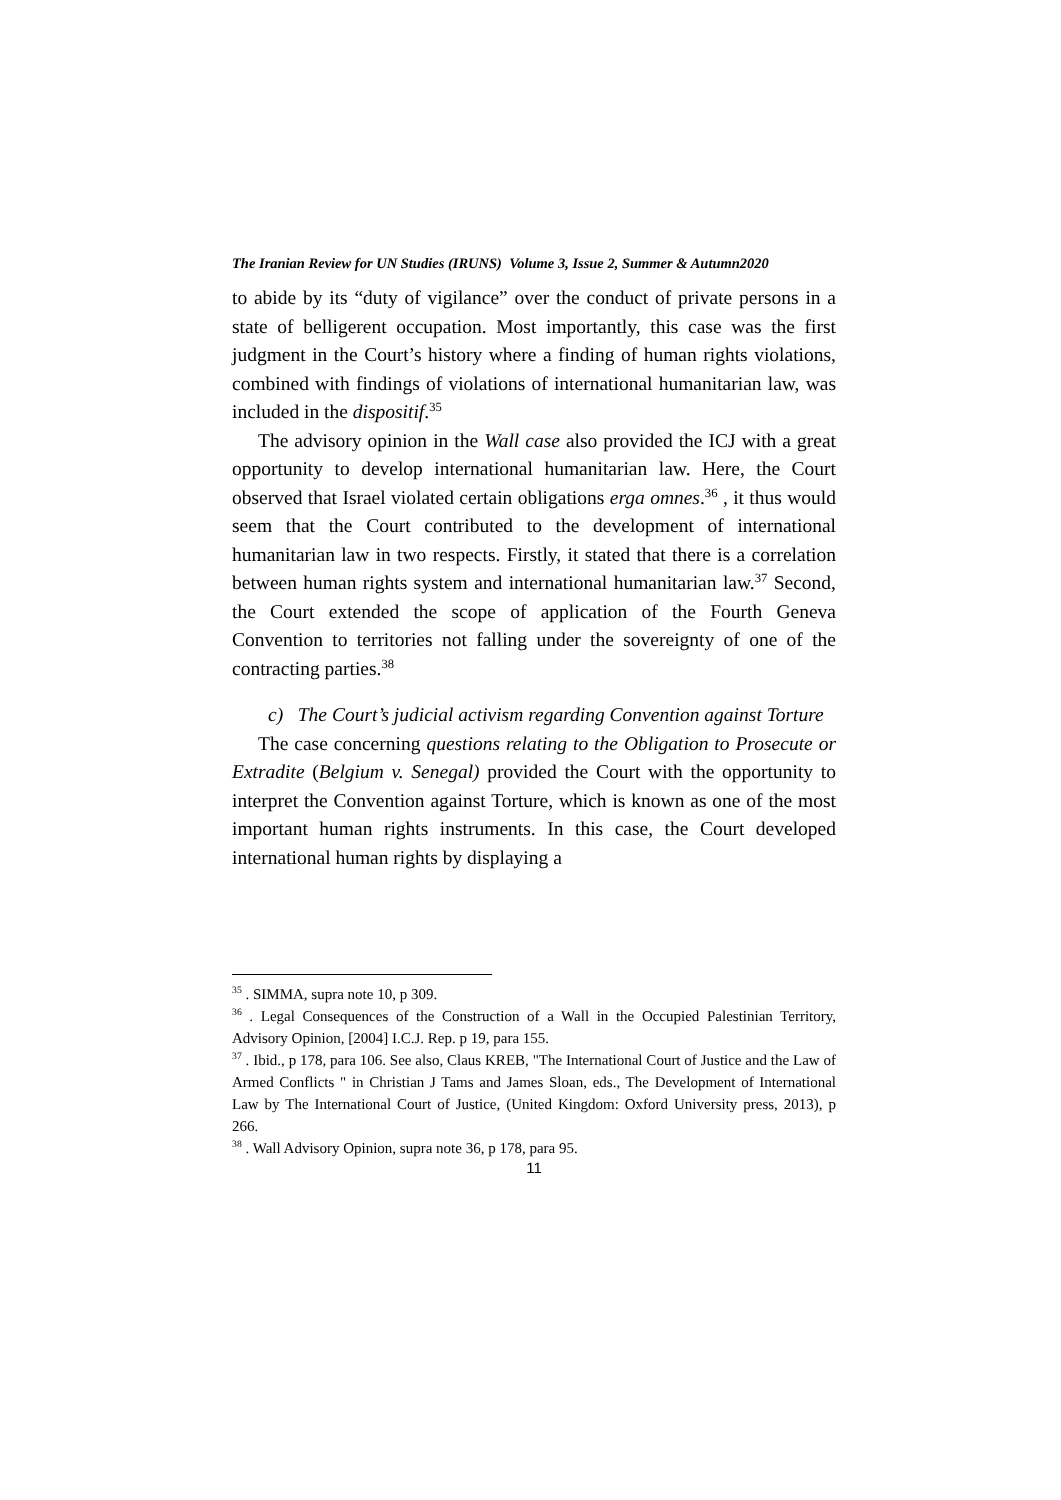The Iranian Review for UN Studies (IRUNS) Volume 3, Issue 2, Summer & Autumn2020
to abide by its “duty of vigilance” over the conduct of private persons in a state of belligerent occupation. Most importantly, this case was the first judgment in the Court’s history where a finding of human rights violations, combined with findings of violations of international humanitarian law, was included in the dispositif.<sup>35</sup>
The advisory opinion in the Wall case also provided the ICJ with a great opportunity to develop international humanitarian law. Here, the Court observed that Israel violated certain obligations erga omnes.<sup>36</sup> , it thus would seem that the Court contributed to the development of international humanitarian law in two respects. Firstly, it stated that there is a correlation between human rights system and international humanitarian law.<sup>37</sup> Second, the Court extended the scope of application of the Fourth Geneva Convention to territories not falling under the sovereignty of one of the contracting parties.<sup>38</sup>
c) The Court’s judicial activism regarding Convention against Torture
The case concerning questions relating to the Obligation to Prosecute or Extradite (Belgium v. Senegal) provided the Court with the opportunity to interpret the Convention against Torture, which is known as one of the most important human rights instruments. In this case, the Court developed international human rights by displaying a
<sup>35</sup> . SIMMA, supra note 10, p 309.
<sup>36</sup> . Legal Consequences of the Construction of a Wall in the Occupied Palestinian Territory, Advisory Opinion, [2004] I.C.J. Rep. p 19, para 155.
<sup>37</sup> . Ibid., p 178, para 106. See also, Claus KREB, "The International Court of Justice and the Law of Armed Conflicts " in Christian J Tams and James Sloan, eds., The Development of International Law by The International Court of Justice, (United Kingdom: Oxford University press, 2013), p 266.
<sup>38</sup> . Wall Advisory Opinion, supra note 36, p 178, para 95.
11